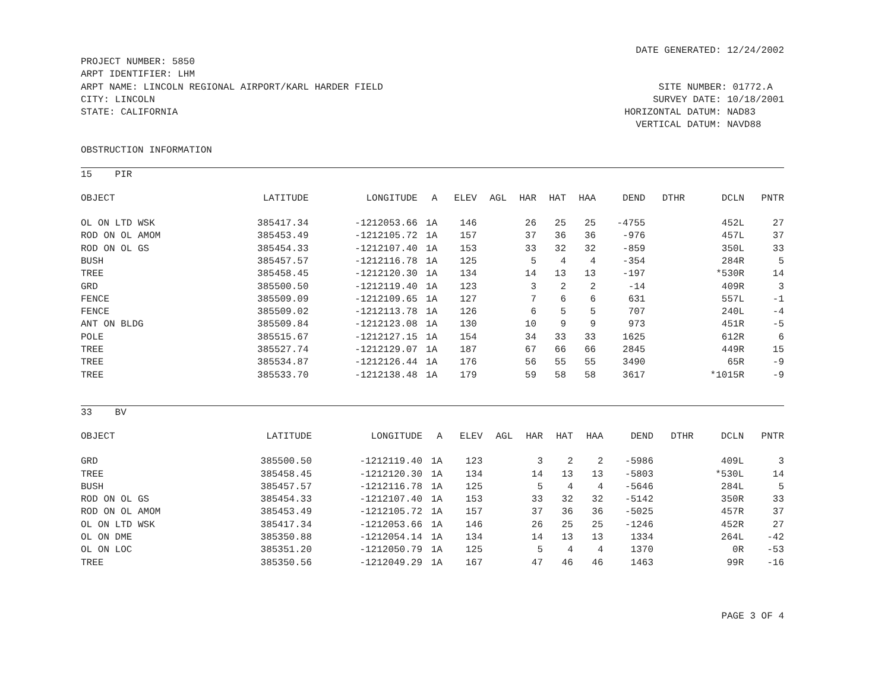DATE GENERATED: 12/24/2002
PROJECT NUMBER: 5850
ARPT IDENTIFIER: LHM
ARPT NAME: LINCOLN REGIONAL AIRPORT/KARL HARDER FIELD
CITY: LINCOLN
STATE: CALIFORNIA
SITE NUMBER: 01772.A SURVEY DATE: 10/18/2001 HORIZONTAL DATUM: NAD83 VERTICAL DATUM: NAVD88
OBSTRUCTION INFORMATION
15 PIR
| OBJECT | LATITUDE | LONGITUDE | A | ELEV | AGL | HAR | HAT | HAA | DEND | DTHR | DCLN | PNTR |
| --- | --- | --- | --- | --- | --- | --- | --- | --- | --- | --- | --- | --- |
| OL ON LTD WSK | 385417.34 | -1212053.66 | 1A | 146 | | 26 | 25 | 25 | -4755 | | 452L | 27 |
| ROD ON OL AMOM | 385453.49 | -1212105.72 | 1A | 157 | | 37 | 36 | 36 | -976 | | 457L | 37 |
| ROD ON OL GS | 385454.33 | -1212107.40 | 1A | 153 | | 33 | 32 | 32 | -859 | | 350L | 33 |
| BUSH | 385457.57 | -1212116.78 | 1A | 125 | | 5 | 4 | 4 | -354 | | 284R | 5 |
| TREE | 385458.45 | -1212120.30 | 1A | 134 | | 14 | 13 | 13 | -197 | | *530R | 14 |
| GRD | 385500.50 | -1212119.40 | 1A | 123 | | 3 | 2 | 2 | -14 | | 409R | 3 |
| FENCE | 385509.09 | -1212109.65 | 1A | 127 | | 7 | 6 | 6 | 631 | | 557L | -1 |
| FENCE | 385509.02 | -1212113.78 | 1A | 126 | | 6 | 5 | 5 | 707 | | 240L | -4 |
| ANT ON BLDG | 385509.84 | -1212123.08 | 1A | 130 | | 10 | 9 | 9 | 973 | | 451R | -5 |
| POLE | 385515.67 | -1212127.15 | 1A | 154 | | 34 | 33 | 33 | 1625 | | 612R | 6 |
| TREE | 385527.74 | -1212129.07 | 1A | 187 | | 67 | 66 | 66 | 2845 | | 449R | 15 |
| TREE | 385534.87 | -1212126.44 | 1A | 176 | | 56 | 55 | 55 | 3490 | | 65R | -9 |
| TREE | 385533.70 | -1212138.48 | 1A | 179 | | 59 | 58 | 58 | 3617 | | *1015R | -9 |
33 BV
| OBJECT | LATITUDE | LONGITUDE | A | ELEV | AGL | HAR | HAT | HAA | DEND | DTHR | DCLN | PNTR |
| --- | --- | --- | --- | --- | --- | --- | --- | --- | --- | --- | --- | --- |
| GRD | 385500.50 | -1212119.40 | 1A | 123 | | 3 | 2 | 2 | -5986 | | 409L | 3 |
| TREE | 385458.45 | -1212120.30 | 1A | 134 | | 14 | 13 | 13 | -5803 | | *530L | 14 |
| BUSH | 385457.57 | -1212116.78 | 1A | 125 | | 5 | 4 | 4 | -5646 | | 284L | 5 |
| ROD ON OL GS | 385454.33 | -1212107.40 | 1A | 153 | | 33 | 32 | 32 | -5142 | | 350R | 33 |
| ROD ON OL AMOM | 385453.49 | -1212105.72 | 1A | 157 | | 37 | 36 | 36 | -5025 | | 457R | 37 |
| OL ON LTD WSK | 385417.34 | -1212053.66 | 1A | 146 | | 26 | 25 | 25 | -1246 | | 452R | 27 |
| OL ON DME | 385350.88 | -1212054.14 | 1A | 134 | | 14 | 13 | 13 | 1334 | | 264L | -42 |
| OL ON LOC | 385351.20 | -1212050.79 | 1A | 125 | | 5 | 4 | 4 | 1370 | | 0R | -53 |
| TREE | 385350.56 | -1212049.29 | 1A | 167 | | 47 | 46 | 46 | 1463 | | 99R | -16 |
PAGE 3 OF 4